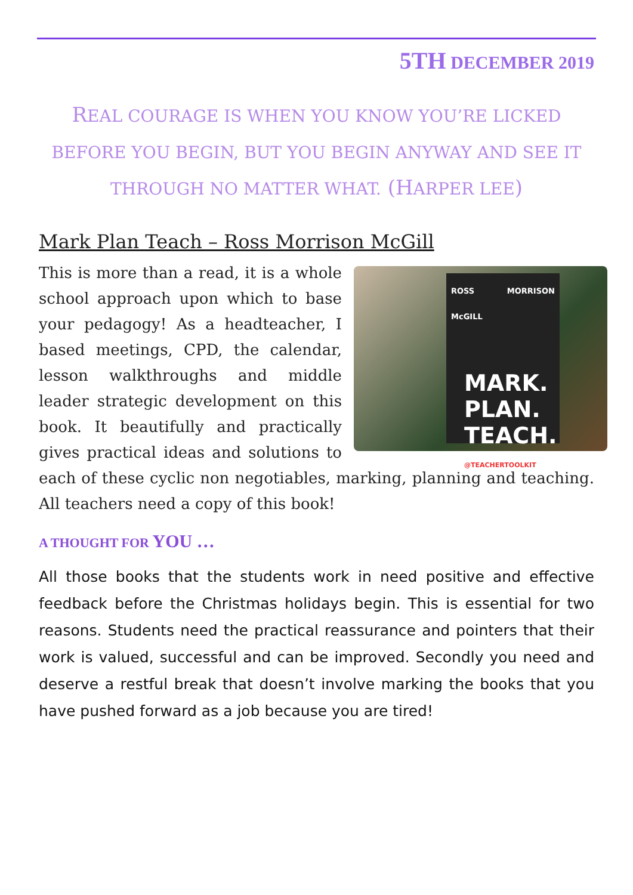5TH DECEMBER 2019
REAL COURAGE IS WHEN YOU KNOW YOU’RE LICKED BEFORE YOU BEGIN, BUT YOU BEGIN ANYWAY AND SEE IT THROUGH NO MATTER WHAT. (HARPER LEE)
Mark Plan Teach – Ross Morrison McGill
ROSS MORRISON McGILL
MARK. PLAN. TEACH.
@TEACHERTOOLKIT
This is more than a read, it is a whole school approach upon which to base your pedagogy! As a headteacher, I based meetings, CPD, the calendar, lesson walkthroughs and middle leader strategic development on this book. It beautifully and practically gives practical ideas and solutions to each of these cyclic non negotiables, marking, planning and teaching. All teachers need a copy of this book!
A THOUGHT FOR YOU …
All those books that the students work in need positive and effective feedback before the Christmas holidays begin. This is essential for two reasons. Students need the practical reassurance and pointers that their work is valued, successful and can be improved. Secondly you need and deserve a restful break that doesn’t involve marking the books that you have pushed forward as a job because you are tired!